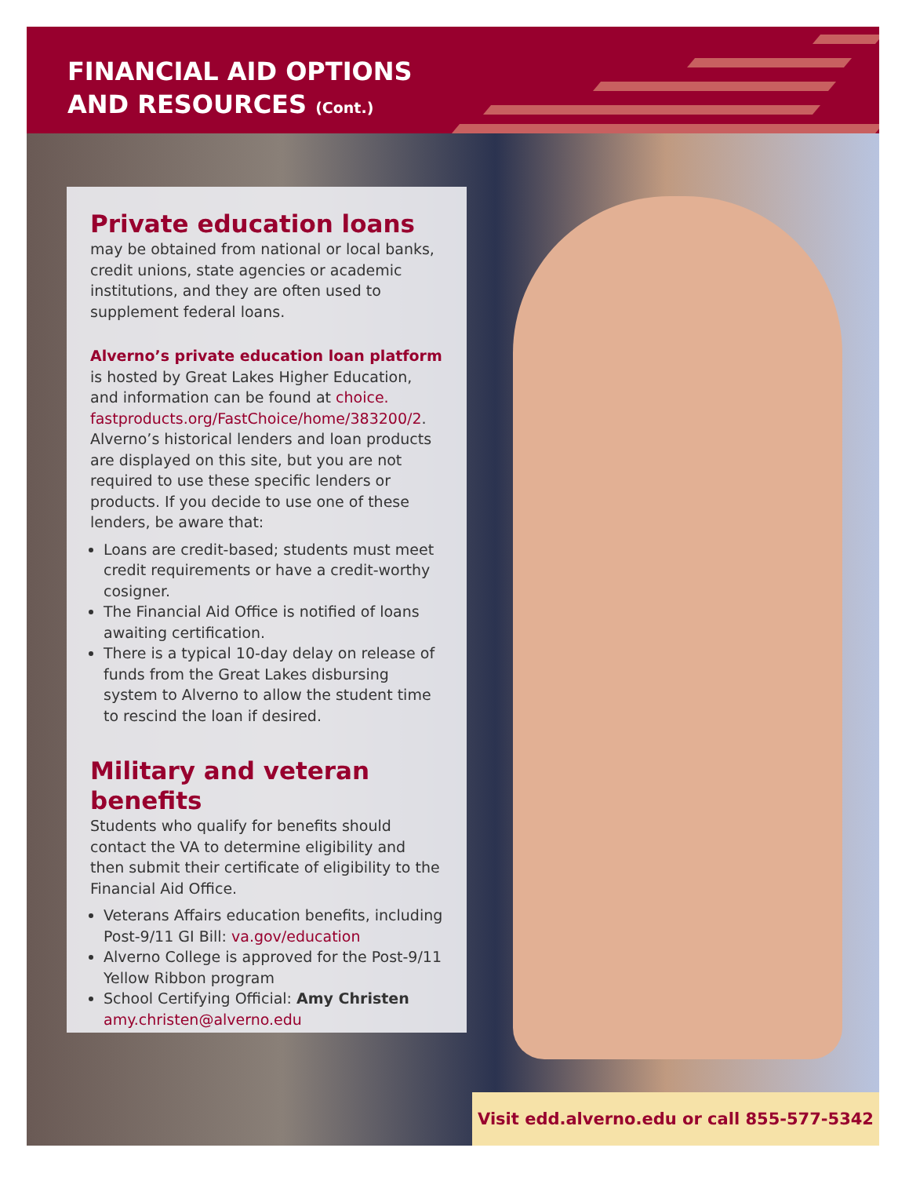FINANCIAL AID OPTIONS
AND RESOURCES (Cont.)
Private education loans
may be obtained from national or local banks, credit unions, state agencies or academic institutions, and they are often used to supplement federal loans.
Alverno’s private education loan platform
is hosted by Great Lakes Higher Education, and information can be found at choice.
fastproducts.org/FastChoice/home/383200/2. Alverno’s historical lenders and loan products are displayed on this site, but you are not required to use these specific lenders or products. If you decide to use one of these lenders, be aware that:
Loans are credit-based; students must meet credit requirements or have a credit-worthy cosigner.
The Financial Aid Office is notified of loans awaiting certification.
There is a typical 10-day delay on release of funds from the Great Lakes disbursing system to Alverno to allow the student time to rescind the loan if desired.
Military and veteran benefits
Students who qualify for benefits should contact the VA to determine eligibility and then submit their certificate of eligibility to the Financial Aid Office.
Veterans Affairs education benefits, including Post-9/11 GI Bill: va.gov/education
Alverno College is approved for the Post-9/11 Yellow Ribbon program
School Certifying Official: Amy Christen
amy.christen@alverno.edu
Visit edd.alverno.edu or call 855-577-5342